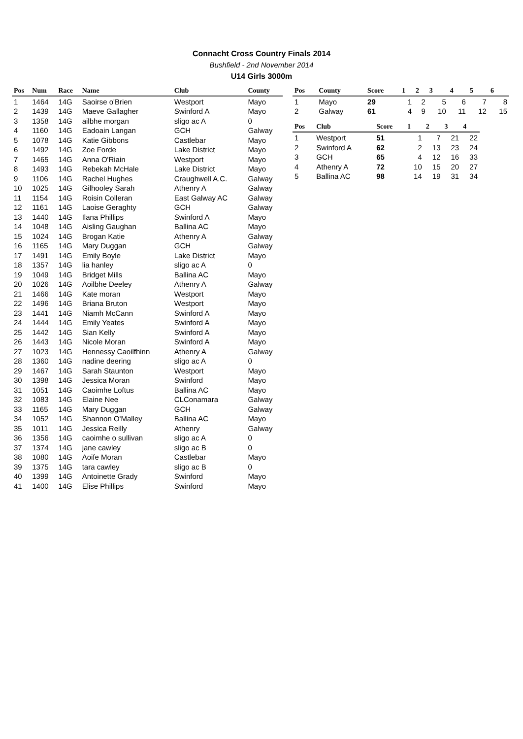Connacht Cross Country Finals 2014
Bushfield - 2nd November 2014
U14 Girls 3000m
| Pos | Num | Race | Name | Club | County |
| --- | --- | --- | --- | --- | --- |
| 1 | 1464 | 14G | Saoirse o'Brien | Westport | Mayo |
| 2 | 1439 | 14G | Maeve Gallagher | Swinford A | Mayo |
| 3 | 1358 | 14G | ailbhe morgan | sligo ac A | 0 |
| 4 | 1160 | 14G | Eadoain Langan | GCH | Galway |
| 5 | 1078 | 14G | Katie Gibbons | Castlebar | Mayo |
| 6 | 1492 | 14G | Zoe Forde | Lake District | Mayo |
| 7 | 1465 | 14G | Anna O'Riain | Westport | Mayo |
| 8 | 1493 | 14G | Rebekah McHale | Lake District | Mayo |
| 9 | 1106 | 14G | Rachel Hughes | Craughwell A.C. | Galway |
| 10 | 1025 | 14G | Gilhooley Sarah | Athenry A | Galway |
| 11 | 1154 | 14G | Roisin Colleran | East Galway AC | Galway |
| 12 | 1161 | 14G | Laoise Geraghty | GCH | Galway |
| 13 | 1440 | 14G | Ilana Phillips | Swinford A | Mayo |
| 14 | 1048 | 14G | Aisling Gaughan | Ballina AC | Mayo |
| 15 | 1024 | 14G | Brogan Katie | Athenry A | Galway |
| 16 | 1165 | 14G | Mary Duggan | GCH | Galway |
| 17 | 1491 | 14G | Emily Boyle | Lake District | Mayo |
| 18 | 1357 | 14G | lia hanley | sligo ac A | 0 |
| 19 | 1049 | 14G | Bridget Mills | Ballina AC | Mayo |
| 20 | 1026 | 14G | Aoilbhe Deeley | Athenry A | Galway |
| 21 | 1466 | 14G | Kate moran | Westport | Mayo |
| 22 | 1496 | 14G | Briana Bruton | Westport | Mayo |
| 23 | 1441 | 14G | Niamh McCann | Swinford A | Mayo |
| 24 | 1444 | 14G | Emily Yeates | Swinford A | Mayo |
| 25 | 1442 | 14G | Sian Kelly | Swinford A | Mayo |
| 26 | 1443 | 14G | Nicole Moran | Swinford A | Mayo |
| 27 | 1023 | 14G | Hennessy Caoilfhinn | Athenry A | Galway |
| 28 | 1360 | 14G | nadine deering | sligo ac A | 0 |
| 29 | 1467 | 14G | Sarah Staunton | Westport | Mayo |
| 30 | 1398 | 14G | Jessica Moran | Swinford | Mayo |
| 31 | 1051 | 14G | Caoimhe Loftus | Ballina AC | Mayo |
| 32 | 1083 | 14G | Elaine Nee | CLConamara | Galway |
| 33 | 1165 | 14G | Mary Duggan | GCH | Galway |
| 34 | 1052 | 14G | Shannon O'Malley | Ballina AC | Mayo |
| 35 | 1011 | 14G | Jessica Reilly | Athenry | Galway |
| 36 | 1356 | 14G | caoimhe o sullivan | sligo ac A | 0 |
| 37 | 1374 | 14G | jane cawley | sligo ac B | 0 |
| 38 | 1080 | 14G | Aoife Moran | Castlebar | Mayo |
| 39 | 1375 | 14G | tara cawley | sligo ac B | 0 |
| 40 | 1399 | 14G | Antoinette Grady | Swinford | Mayo |
| 41 | 1400 | 14G | Elise Phillips | Swinford | Mayo |
| Pos | County | Score | 1 | 2 | 3 | 4 | 5 | 6 |
| --- | --- | --- | --- | --- | --- | --- | --- | --- |
| 1 | Mayo | 29 | 1 | 2 | 5 | 6 | 7 | 8 |
| 2 | Galway | 61 | 4 | 9 | 10 | 11 | 12 | 15 |
| Pos | Club | Score | 1 | 2 | 3 | 4 |
| --- | --- | --- | --- | --- | --- | --- |
| 1 | Westport | 51 | 1 | 7 | 21 | 22 |
| 2 | Swinford A | 62 | 2 | 13 | 23 | 24 |
| 3 | GCH | 65 | 4 | 12 | 16 | 33 |
| 4 | Athenry A | 72 | 10 | 15 | 20 | 27 |
| 5 | Ballina AC | 98 | 14 | 19 | 31 | 34 |